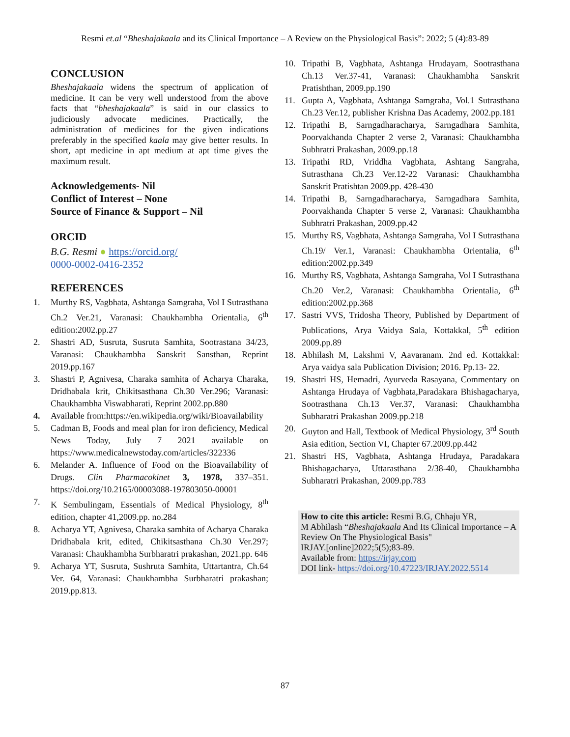Resmi et.al “Bheshajakaala and its Clinical Importance – A Review on the Physiological Basis”: 2022; 5 (4):83-89
CONCLUSION
Bheshajakaala widens the spectrum of application of medicine. It can be very well understood from the above facts that “bheshajakaala” is said in our classics to judiciously advocate medicines. Practically, the administration of medicines for the given indications preferably in the specified kaala may give better results. In short, apt medicine in apt medium at apt time gives the maximum result.
Acknowledgements- Nil
Conflict of Interest – None
Source of Finance & Support – Nil
ORCID
B.G. Resmi ● https://orcid.org/
0000-0002-0416-2352
REFERENCES
1. Murthy RS, Vagbhata, Ashtanga Samgraha, Vol I Sutrasthana Ch.2 Ver.21, Varanasi: Chaukhambha Orientalia, 6<sup>th</sup> edition:2002.pp.27
2. Shastri AD, Susruta, Susruta Samhita, Sootrastana 34/23, Varanasi: Chaukhambha Sanskrit Sansthan, Reprint 2019.pp.167
3. Shastri P, Agnivesa, Charaka samhita of Acharya Charaka, Dridhabala krit, Chikitsasthana Ch.30 Ver.296; Varanasi: Chaukhambha Viswabharati, Reprint 2002.pp.880
4. Available from:https://en.wikipedia.org/wiki/Bioavailability
5. Cadman B, Foods and meal plan for iron deficiency, Medical News Today, July 7 2021 available on https://www.medicalnewstoday.com/articles/322336
6. Melander A. Influence of Food on the Bioavailability of Drugs. Clin Pharmacokinet 3, 1978, 337–351. https://doi.org/10.2165/00003088-197803050-00001
7. K Sembulingam, Essentials of Medical Physiology, 8<sup>th</sup> edition, chapter 41,2009.pp. no.284
8. Acharya YT, Agnivesa, Charaka samhita of Acharya Charaka Dridhabala krit, edited, Chikitsasthana Ch.30 Ver.297; Varanasi: Chaukhambha Surbharatri prakashan, 2021.pp. 646
9. Acharya YT, Susruta, Sushruta Samhita, Uttartantra, Ch.64 Ver. 64, Varanasi: Chaukhambha Surbharatri prakashan; 2019.pp.813.
10. Tripathi B, Vagbhata, Ashtanga Hrudayam, Sootrasthana Ch.13 Ver.37-41, Varanasi: Chaukhambha Sanskrit Pratishthan, 2009.pp.190
11. Gupta A, Vagbhata, Ashtanga Samgraha, Vol.1 Sutrasthana Ch.23 Ver.12, publisher Krishna Das Academy, 2002.pp.181
12. Tripathi B, Sarngadharacharya, Sarngadhara Samhita, Poorvakhanda Chapter 2 verse 2, Varanasi: Chaukhambha Subhratri Prakashan, 2009.pp.18
13. Tripathi RD, Vriddha Vagbhata, Ashtang Sangraha, Sutrasthana Ch.23 Ver.12-22 Varanasi: Chaukhambha Sanskrit Pratishtan 2009.pp. 428-430
14. Tripathi B, Sarngadharacharya, Sarngadhara Samhita, Poorvakhanda Chapter 5 verse 2, Varanasi: Chaukhambha Subhratri Prakashan, 2009.pp.42
15. Murthy RS, Vagbhata, Ashtanga Samgraha, Vol I Sutrasthana Ch.19/ Ver.1, Varanasi: Chaukhambha Orientalia, 6<sup>th</sup> edition:2002.pp.349
16. Murthy RS, Vagbhata, Ashtanga Samgraha, Vol I Sutrasthana Ch.20 Ver.2, Varanasi: Chaukhambha Orientalia, 6<sup>th</sup> edition:2002.pp.368
17. Sastri VVS, Tridosha Theory, Published by Department of Publications, Arya Vaidya Sala, Kottakkal, 5<sup>th</sup> edition 2009.pp.89
18. Abhilash M, Lakshmi V, Aavaranam. 2nd ed. Kottakkal: Arya vaidya sala Publication Division; 2016. Pp.13- 22.
19. Shastri HS, Hemadri, Ayurveda Rasayana, Commentary on Ashtanga Hrudaya of Vagbhata,Paradakara Bhishagacharya, Sootrasthana Ch.13 Ver.37, Varanasi: Chaukhambha Subharatri Prakashan 2009.pp.218
20. Guyton and Hall, Textbook of Medical Physiology, 3<sup>rd</sup> South Asia edition, Section VI, Chapter 67.2009.pp.442
21. Shastri HS, Vagbhata, Ashtanga Hrudaya, Paradakara Bhishagacharya, Uttarasthana 2/38-40, Chaukhambha Subharatri Prakashan, 2009.pp.783
How to cite this article: Resmi B.G, Chhaju YR,
M Abhilash “Bheshajakaala And Its Clinical Importance – A Review On The Physiological Basis"
IRJAY.[online]2022;5(5);83-89.
Available from: https://irjay.com
DOI link- https://doi.org/10.47223/IRJAY.2022.5514
87